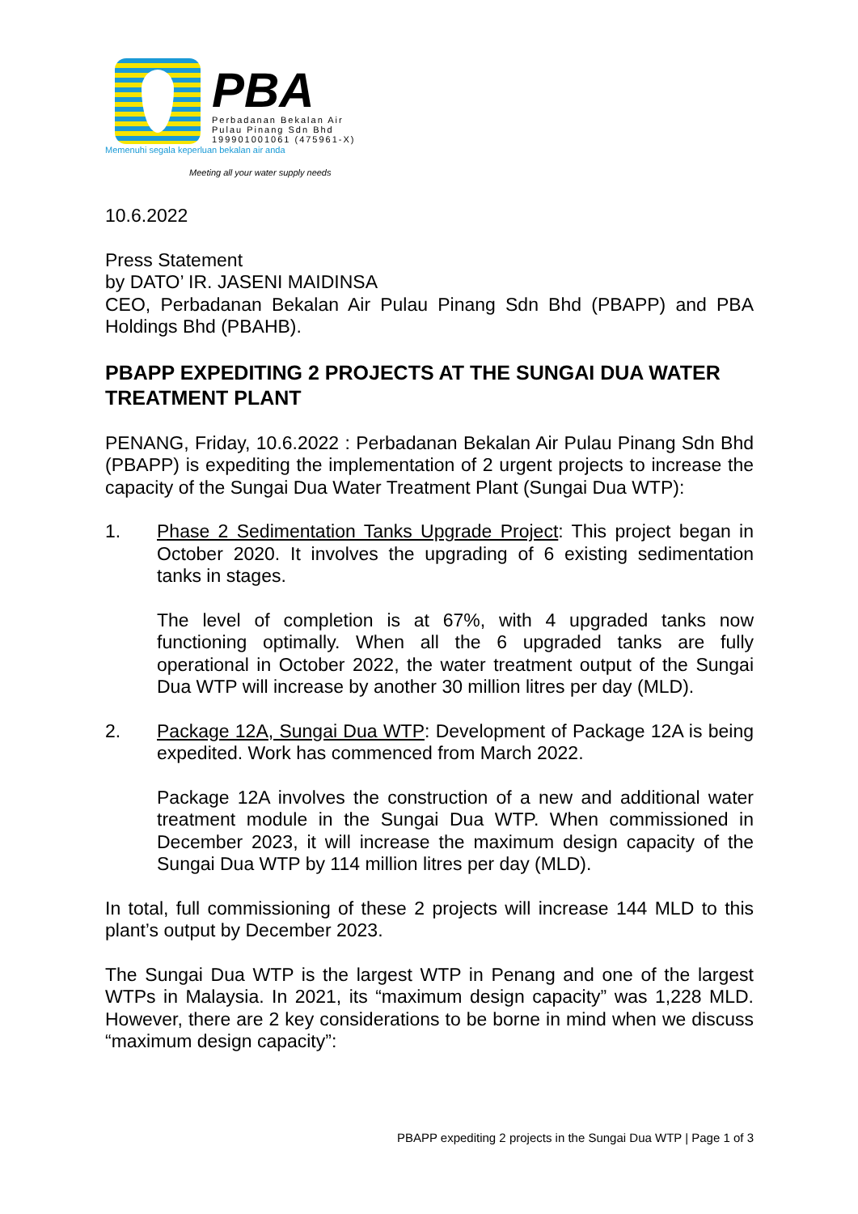PBA
Perbadanan Bekalan Air
Pulau Pinang Sdn Bhd
199901001061 (475961-X)
Memenuhi segala keperluan bekalan air anda
Meeting all your water supply needs
10.6.2022
Press Statement
by DATO’ IR. JASENI MAIDINSA
CEO, Perbadanan Bekalan Air Pulau Pinang Sdn Bhd (PBAPP) and PBA Holdings Bhd (PBAHB).
PBAPP EXPEDITING 2 PROJECTS AT THE SUNGAI DUA WATER TREATMENT PLANT
PENANG, Friday, 10.6.2022 : Perbadanan Bekalan Air Pulau Pinang Sdn Bhd (PBAPP) is expediting the implementation of 2 urgent projects to increase the capacity of the Sungai Dua Water Treatment Plant (Sungai Dua WTP):
1. Phase 2 Sedimentation Tanks Upgrade Project: This project began in October 2020. It involves the upgrading of 6 existing sedimentation tanks in stages.
The level of completion is at 67%, with 4 upgraded tanks now functioning optimally. When all the 6 upgraded tanks are fully operational in October 2022, the water treatment output of the Sungai Dua WTP will increase by another 30 million litres per day (MLD).
2. Package 12A, Sungai Dua WTP: Development of Package 12A is being expedited. Work has commenced from March 2022.
Package 12A involves the construction of a new and additional water treatment module in the Sungai Dua WTP. When commissioned in December 2023, it will increase the maximum design capacity of the Sungai Dua WTP by 114 million litres per day (MLD).
In total, full commissioning of these 2 projects will increase 144 MLD to this plant’s output by December 2023.
The Sungai Dua WTP is the largest WTP in Penang and one of the largest WTPs in Malaysia. In 2021, its “maximum design capacity” was 1,228 MLD. However, there are 2 key considerations to be borne in mind when we discuss “maximum design capacity”:
PBAPP expediting 2 projects in the Sungai Dua WTP | Page 1 of 3